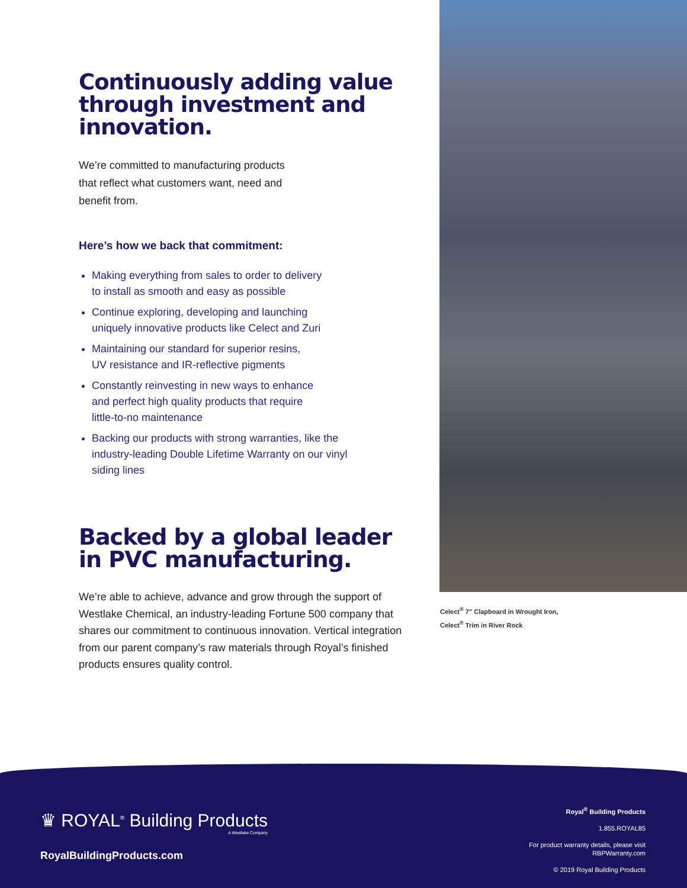Continuously adding value through investment and innovation.
We’re committed to manufacturing products that reflect what customers want, need and benefit from.
Here’s how we back that commitment:
Making everything from sales to order to delivery
to install as smooth and easy as possible
Continue exploring, developing and launching
uniquely innovative products like Celect and Zuri
Maintaining our standard for superior resins,
UV resistance and IR-reflective pigments
Constantly reinvesting in new ways to enhance
and perfect high quality products that require
little-to-no maintenance
Backing our products with strong warranties, like the
industry-leading Double Lifetime Warranty on our vinyl
siding lines
Backed by a global leader in PVC manufacturing.
We’re able to achieve, advance and grow through the support of Westlake Chemical, an industry-leading Fortune 500 company that shares our commitment to continuous innovation. Vertical integration from our parent company’s raw materials through Royal’s finished products ensures quality control.
Celect<sup>®</sup> 7" Clapboard in Wrought Iron,
Celect<sup>®</sup> Trim in River Rock
♛ ROYAL<sup>®</sup> Building Products
A Westlake Company
RoyalBuildingProducts.com
Royal<sup>®</sup> Building Products
1.855.ROYAL85
For product warranty details, please visit
RBPWarranty.com
© 2019 Royal Building Products